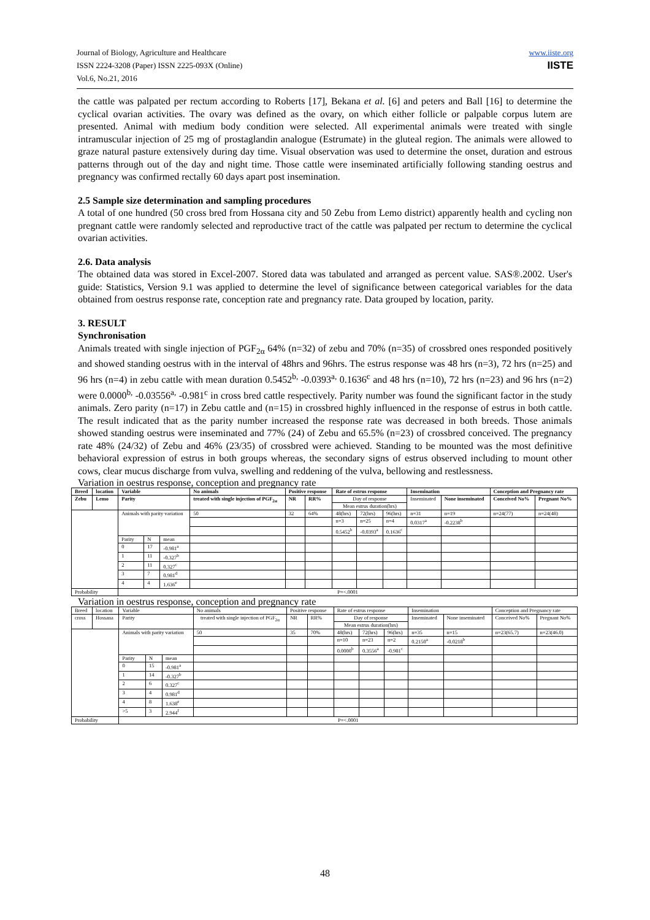Journal of Biology, Agriculture and Healthcare
ISSN 2224-3208 (Paper) ISSN 2225-093X (Online)
Vol.6, No.21, 2016
www.iiste.org
IISTE
the cattle was palpated per rectum according to Roberts [17], Bekana et al. [6] and peters and Ball [16] to determine the cyclical ovarian activities. The ovary was defined as the ovary, on which either follicle or palpable corpus lutem are presented. Animal with medium body condition were selected. All experimental animals were treated with single intramuscular injection of 25 mg of prostaglandin analogue (Estrumate) in the gluteal region. The animals were allowed to graze natural pasture extensively during day time. Visual observation was used to determine the onset, duration and estrous patterns through out of the day and night time. Those cattle were inseminated artificially following standing oestrus and pregnancy was confirmed rectally 60 days apart post insemination.
2.5 Sample size determination and sampling procedures
A total of one hundred (50 cross bred from Hossana city and 50 Zebu from Lemo district) apparently health and cycling non pregnant cattle were randomly selected and reproductive tract of the cattle was palpated per rectum to determine the cyclical ovarian activities.
2.6. Data analysis
The obtained data was stored in Excel-2007. Stored data was tabulated and arranged as percent value. SAS®.2002. User's guide: Statistics, Version 9.1 was applied to determine the level of significance between categorical variables for the data obtained from oestrus response rate, conception rate and pregnancy rate. Data grouped by location, parity.
3. RESULT
Synchronisation
Animals treated with single injection of PGF<sub>2α</sub> 64% (n=32) of zebu and 70% (n=35) of crossbred ones responded positively and showed standing oestrus with in the interval of 48hrs and 96hrs. The estrus response was 48 hrs (n=3), 72 hrs (n=25) and 96 hrs (n=4) in zebu cattle with mean duration 0.5452<sup>b,</sup> -0.0393<sup>a,</sup> 0.1636<sup>c</sup> and 48 hrs (n=10), 72 hrs (n=23) and 96 hrs (n=2) were 0.0000<sup>b,</sup> -0.03556<sup>a,</sup> -0.981<sup>c</sup> in cross bred cattle respectively. Parity number was found the significant factor in the study animals. Zero parity (n=17) in Zebu cattle and (n=15) in crossbred highly influenced in the response of estrus in both cattle. The result indicated that as the parity number increased the response rate was decreased in both breeds. Those animals showed standing oestrus were inseminated and 77% (24) of Zebu and 65.5% (n=23) of crossbred conceived. The pregnancy rate 48% (24/32) of Zebu and 46% (23/35) of crossbred were achieved. Standing to be mounted was the most definitive behavioral expression of estrus in both groups whereas, the secondary signs of estrus observed including to mount other cows, clear mucus discharge from vulva, swelling and reddening of the vulva, bellowing and restlessness.
Variation in oestrus response, conception and pregnancy rate
| Breed | location | Variable | | | No animals | Positive response | | Rate of estrus response | | | Insemination | | Conception and Pregnancy rate | |
| Zebu | Lemo | Parity | | | treated with single injection of PGF<sub>2α</sub> | NR | RR% | Day of response | | | Inseminated | None inseminated | Conceived No% | Pregnant No% |
| | | | | | | | | Mean estrus duration(hrs) | | | | | | |
| | | Animals with parity variation | | | 50 | 32 | 64% | 48(hrs) | 72(hrs) | 96(hrs) | n=31 | n=19 | n=24(77) | n=24(48) |
| | | | | | | | | n=3 | n=25 | n=4 | 0.0317<sup>a</sup> | -0.2238<sup>b</sup> | | |
| | | | | | | | | 0.5452<sup>b</sup> | -0.0393<sup>a</sup> | 0.1636<sup>c</sup> | | | | |
| | | Parity | N | mean | | | | | | | | | | |
| | | 0 | 17 | -0.981<sup>a</sup> | | | | | | | | | | |
| | | 1 | 11 | -0.327<sup>b</sup> | | | | | | | | | | |
| | | 2 | 11 | 0.327<sup>c</sup> | | | | | | | | | | |
| | | 3 | 7 | 0.981<sup>d</sup> | | | | | | | | | | |
| | | 4 | 4 | 1.636<sup>e</sup> | | | | | | | | | | |
| Probability | | P=<.0001 | | | | | | | | | | | | |
Variation in oestrus response, conception and pregnancy rate
| Breed | location | Variable | | | No animals | Positive response | | Rate of estrus response | | | Insemination | | Conception and Pregnancy rate | |
| cross | Hossana | Parity | | | treated with single injection of PGF<sub>2α</sub> | NR | RR% | Day of response | | | Inseminated | None inseminated | Conceived No% | Pregnant No% |
| | | | | | | | | Mean estrus duration(hrs) | | | | | | |
| | | Animals with parity variation | | | 50 | 35 | 70% | 48(hrs) | 72(hrs) | 96(hrs) | n=35 | n=15 | n=23(65.7) | n=23(46.0) |
| | | | | | | | | n=10 | n=23 | n=2 | 0.2150<sup>a</sup> | -0.0218<sup>b</sup> | | |
| | | | | | | | | 0.0000<sup>b</sup> | 0.3556<sup>a</sup> | -0.981<sup>c</sup> | | | | |
| | | Parity | N | mean | | | | | | | | | | |
| | | 0 | 15 | -0.981<sup>a</sup> | | | | | | | | | | |
| | | 1 | 14 | -0.327<sup>b</sup> | | | | | | | | | | |
| | | 2 | 6 | 0.327<sup>c</sup> | | | | | | | | | | |
| | | 3 | 4 | 0.981<sup>d</sup> | | | | | | | | | | |
| | | 4 | 8 | 1.638<sup>e</sup> | | | | | | | | | | |
| | | >5 | 3 | 2.944<sup>f</sup> | | | | | | | | | | |
| Probability | | P=<.0001 | | | | | | | | | | | | |
48